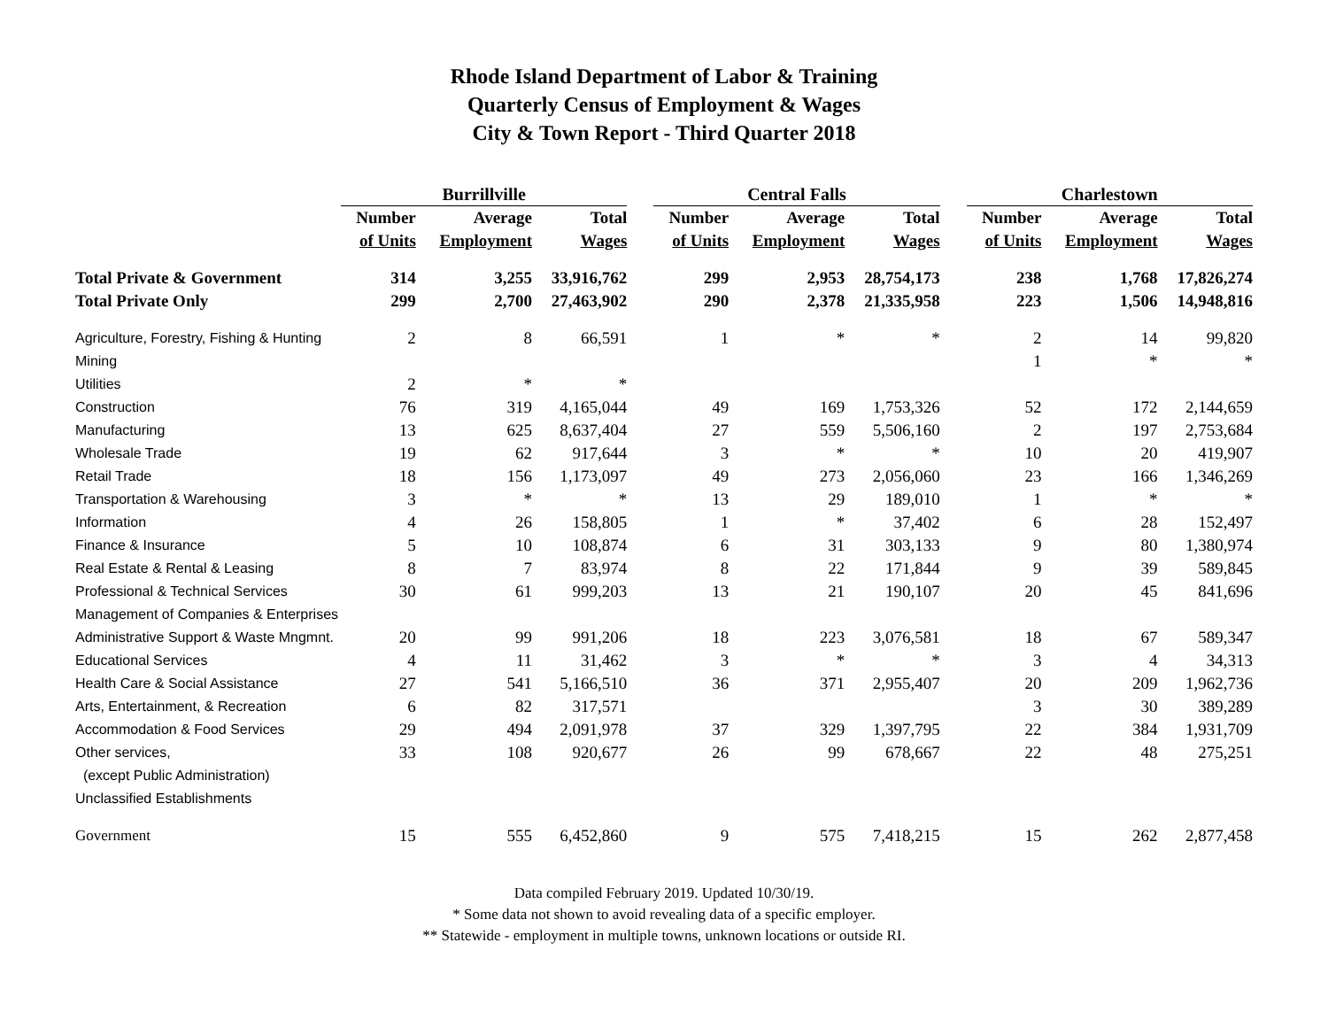Rhode Island Department of Labor & Training
Quarterly Census of Employment & Wages
City & Town Report - Third Quarter 2018
| | Burrillville | | | | Central Falls | | | | Charlestown | | |
| | Number | Average | Total | | Number | Average | Total | | Number | Average | Total |
| | of Units | Employment | Wages | | of Units | Employment | Wages | | of Units | Employment | Wages |
| Total Private & Government | 314 | 3,255 | 33,916,762 | | 299 | 2,953 | 28,754,173 | | 238 | 1,768 | 17,826,274 |
| Total Private Only | 299 | 2,700 | 27,463,902 | | 290 | 2,378 | 21,335,958 | | 223 | 1,506 | 14,948,816 |
| Agriculture, Forestry, Fishing & Hunting | 2 | 8 | 66,591 | | 1 | * | * | | 2 | 14 | 99,820 |
| Mining | | | | | | | | | 1 | * | * |
| Utilities | 2 | * | * | | | | | | | | |
| Construction | 76 | 319 | 4,165,044 | | 49 | 169 | 1,753,326 | | 52 | 172 | 2,144,659 |
| Manufacturing | 13 | 625 | 8,637,404 | | 27 | 559 | 5,506,160 | | 2 | 197 | 2,753,684 |
| Wholesale Trade | 19 | 62 | 917,644 | | 3 | * | * | | 10 | 20 | 419,907 |
| Retail Trade | 18 | 156 | 1,173,097 | | 49 | 273 | 2,056,060 | | 23 | 166 | 1,346,269 |
| Transportation & Warehousing | 3 | * | * | | 13 | 29 | 189,010 | | 1 | * | * |
| Information | 4 | 26 | 158,805 | | 1 | * | 37,402 | | 6 | 28 | 152,497 |
| Finance & Insurance | 5 | 10 | 108,874 | | 6 | 31 | 303,133 | | 9 | 80 | 1,380,974 |
| Real Estate & Rental & Leasing | 8 | 7 | 83,974 | | 8 | 22 | 171,844 | | 9 | 39 | 589,845 |
| Professional & Technical Services | 30 | 61 | 999,203 | | 13 | 21 | 190,107 | | 20 | 45 | 841,696 |
| Management of Companies & Enterprises | | | | | | | | | | | |
| Administrative Support & Waste Mngmnt. | 20 | 99 | 991,206 | | 18 | 223 | 3,076,581 | | 18 | 67 | 589,347 |
| Educational Services | 4 | 11 | 31,462 | | 3 | * | * | | 3 | 4 | 34,313 |
| Health Care & Social Assistance | 27 | 541 | 5,166,510 | | 36 | 371 | 2,955,407 | | 20 | 209 | 1,962,736 |
| Arts, Entertainment, & Recreation | 6 | 82 | 317,571 | | | | | | 3 | 30 | 389,289 |
| Accommodation & Food Services | 29 | 494 | 2,091,978 | | 37 | 329 | 1,397,795 | | 22 | 384 | 1,931,709 |
| Other services, | 33 | 108 | 920,677 | | 26 | 99 | 678,667 | | 22 | 48 | 275,251 |
| (except Public Administration) | | | | | | | | | | | |
| Unclassified Establishments | | | | | | | | | | | |
| Government | 15 | 555 | 6,452,860 | | 9 | 575 | 7,418,215 | | 15 | 262 | 2,877,458 |
Data compiled February 2019. Updated 10/30/19.
* Some data not shown to avoid revealing data of a specific employer.
** Statewide - employment in multiple towns, unknown locations or outside RI.